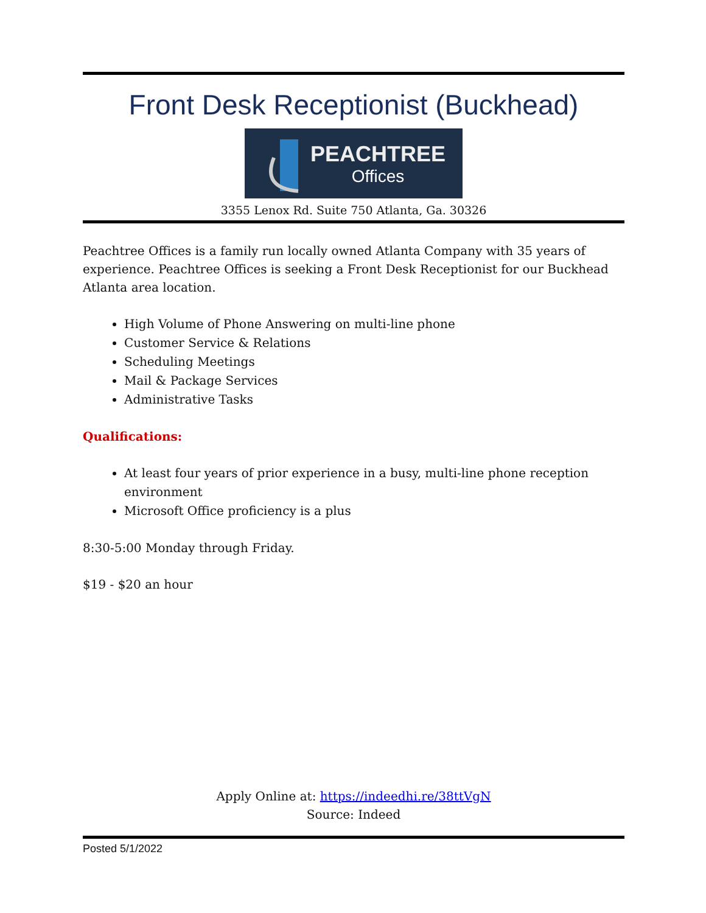Front Desk Receptionist (Buckhead)
PEACHTREE
Offices
3355 Lenox Rd. Suite 750 Atlanta, Ga. 30326
Peachtree Offices is a family run locally owned Atlanta Company with 35 years of experience. Peachtree Offices is seeking a Front Desk Receptionist for our Buckhead Atlanta area location.
High Volume of Phone Answering on multi-line phone
Customer Service & Relations
Scheduling Meetings
Mail & Package Services
Administrative Tasks
Qualifications:
At least four years of prior experience in a busy, multi-line phone reception environment
Microsoft Office proficiency is a plus
8:30-5:00 Monday through Friday.
$19 - $20 an hour
Apply Online at: https://indeedhi.re/38ttVgN
Source: Indeed
Posted 5/1/2022